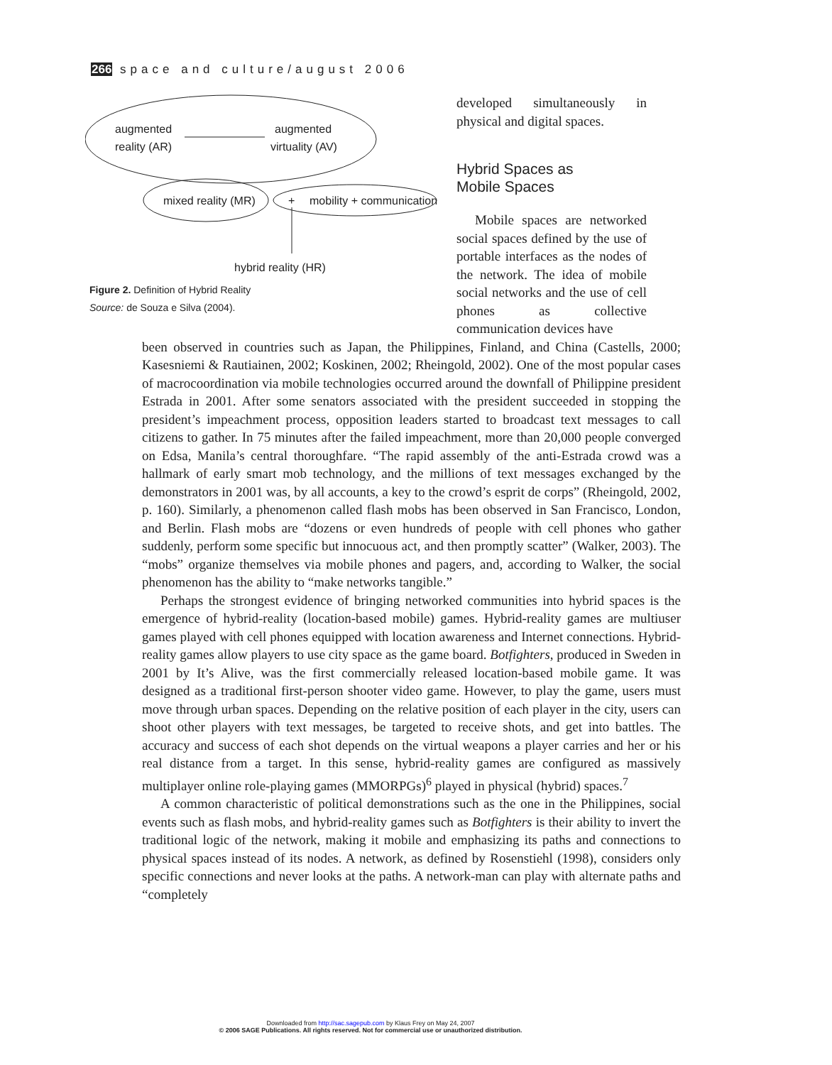266 space and culture/august 2006
augmented
reality (AR)
augmented
virtuality (AV)
mixed reality (MR)
+
mobility + communication
hybrid reality (HR)
Figure 2. Definition of Hybrid Reality
Source: de Souza e Silva (2004).
developed simultaneously in physical and digital spaces.
Hybrid Spaces as
Mobile Spaces
Mobile spaces are networked social spaces defined by the use of portable interfaces as the nodes of the network. The idea of mobile social networks and the use of cell phones as collective communication devices have
been observed in countries such as Japan, the Philippines, Finland, and China (Castells, 2000; Kasesniemi & Rautiainen, 2002; Koskinen, 2002; Rheingold, 2002). One of the most popular cases of macrocoordination via mobile technologies occurred around the downfall of Philippine president Estrada in 2001. After some senators associated with the president succeeded in stopping the president’s impeachment process, opposition leaders started to broadcast text messages to call citizens to gather. In 75 minutes after the failed impeachment, more than 20,000 people converged on Edsa, Manila’s central thoroughfare. “The rapid assembly of the anti-Estrada crowd was a hallmark of early smart mob technology, and the millions of text messages exchanged by the demonstrators in 2001 was, by all accounts, a key to the crowd’s esprit de corps” (Rheingold, 2002, p. 160). Similarly, a phenomenon called flash mobs has been observed in San Francisco, London, and Berlin. Flash mobs are “dozens or even hundreds of people with cell phones who gather suddenly, perform some specific but innocuous act, and then promptly scatter” (Walker, 2003). The “mobs” organize themselves via mobile phones and pagers, and, according to Walker, the social phenomenon has the ability to “make networks tangible.”
Perhaps the strongest evidence of bringing networked communities into hybrid spaces is the emergence of hybrid-reality (location-based mobile) games. Hybrid-reality games are multiuser games played with cell phones equipped with location awareness and Internet connections. Hybrid-reality games allow players to use city space as the game board. Botfighters, produced in Sweden in 2001 by It’s Alive, was the first commercially released location-based mobile game. It was designed as a traditional first-person shooter video game. However, to play the game, users must move through urban spaces. Depending on the relative position of each player in the city, users can shoot other players with text messages, be targeted to receive shots, and get into battles. The accuracy and success of each shot depends on the virtual weapons a player carries and her or his real distance from a target. In this sense, hybrid-reality games are configured as massively multiplayer online role-playing games (MMORPGs)<sup>6</sup> played in physical (hybrid) spaces.<sup>7</sup>
A common characteristic of political demonstrations such as the one in the Philippines, social events such as flash mobs, and hybrid-reality games such as Botfighters is their ability to invert the traditional logic of the network, making it mobile and emphasizing its paths and connections to physical spaces instead of its nodes. A network, as defined by Rosenstiehl (1998), considers only specific connections and never looks at the paths. A network-man can play with alternate paths and “completely
Downloaded from http://sac.sagepub.com by Klaus Frey on May 24, 2007
© 2006 SAGE Publications. All rights reserved. Not for commercial use or unauthorized distribution.